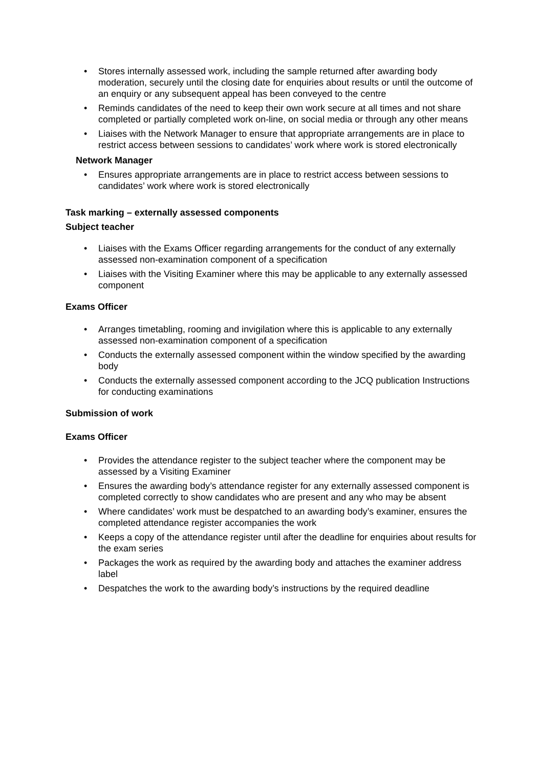• Stores internally assessed work, including the sample returned after awarding body moderation, securely until the closing date for enquiries about results or until the outcome of an enquiry or any subsequent appeal has been conveyed to the centre
• Reminds candidates of the need to keep their own work secure at all times and not share completed or partially completed work on-line, on social media or through any other means
• Liaises with the Network Manager to ensure that appropriate arrangements are in place to restrict access between sessions to candidates’ work where work is stored electronically
Network Manager
• Ensures appropriate arrangements are in place to restrict access between sessions to candidates’ work where work is stored electronically
Task marking – externally assessed components
Subject teacher
• Liaises with the Exams Officer regarding arrangements for the conduct of any externally assessed non-examination component of a specification
• Liaises with the Visiting Examiner where this may be applicable to any externally assessed component
Exams Officer
• Arranges timetabling, rooming and invigilation where this is applicable to any externally assessed non-examination component of a specification
• Conducts the externally assessed component within the window specified by the awarding body
• Conducts the externally assessed component according to the JCQ publication Instructions for conducting examinations
Submission of work
Exams Officer
• Provides the attendance register to the subject teacher where the component may be assessed by a Visiting Examiner
• Ensures the awarding body’s attendance register for any externally assessed component is completed correctly to show candidates who are present and any who may be absent
• Where candidates’ work must be despatched to an awarding body’s examiner, ensures the completed attendance register accompanies the work
• Keeps a copy of the attendance register until after the deadline for enquiries about results for the exam series
• Packages the work as required by the awarding body and attaches the examiner address label
• Despatches the work to the awarding body’s instructions by the required deadline